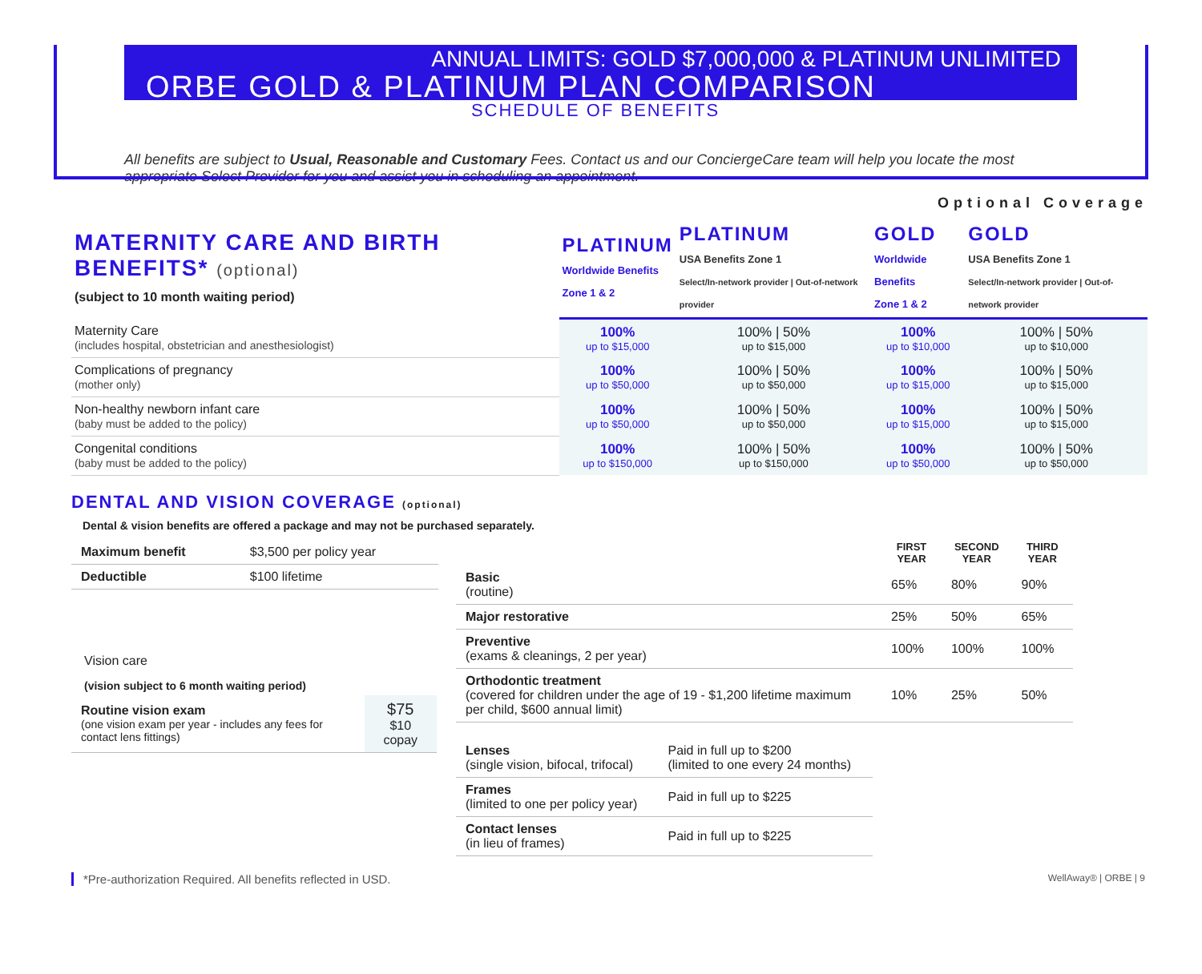ANNUAL LIMITS: GOLD $7,000,000 & PLATINUM UNLIMITED
ORBE GOLD & PLATINUM PLAN COMPARISON
SCHEDULE OF BENEFITS
All benefits are subject to Usual, Reasonable and Customary Fees. Contact us and our ConciergeCare team will help you locate the most appropriate Select Provider for you and assist you in scheduling an appointment.
Optional Coverage
| MATERNITY CARE AND BIRTH BENEFITS* (optional) (subject to 10 month waiting period) | PLATINUM Worldwide Benefits Zone 1 & 2 | PLATINUM USA Benefits Zone 1 Select/In-network provider / Out-of-network provider | GOLD Worldwide Benefits Zone 1 & 2 | GOLD USA Benefits Zone 1 Select/In-network provider / Out-of-network provider |
| Maternity Care (includes hospital, obstetrician and anesthesiologist) | 100% up to $15,000 | 100% / 50% up to $15,000 | 100% up to $10,000 | 100% / 50% up to $10,000 |
| Complications of pregnancy (mother only) | 100% up to $50,000 | 100% / 50% up to $50,000 | 100% up to $15,000 | 100% / 50% up to $15,000 |
| Non-healthy newborn infant care (baby must be added to the policy) | 100% up to $50,000 | 100% / 50% up to $50,000 | 100% up to $15,000 | 100% / 50% up to $15,000 |
| Congenital conditions (baby must be added to the policy) | 100% up to $150,000 | 100% / 50% up to $150,000 | 100% up to $50,000 | 100% / 50% up to $50,000 |
DENTAL AND VISION COVERAGE (optional)
Dental & vision benefits are offered a package and may not be purchased separately.
| Maximum benefit | $3,500 per policy year |
| Deductible | $100 lifetime |
Vision care
(vision subject to 6 month waiting period)
| Routine vision exam (one vision exam per year - includes any fees for contact lens fittings) | $75 $10 copay |
| | FIRST YEAR | SECOND YEAR | THIRD YEAR |
| --- | --- | --- | --- |
| Basic (routine) | 65% | 80% | 90% |
| Major restorative | 25% | 50% | 65% |
| Preventive (exams & cleanings, 2 per year) | 100% | 100% | 100% |
| Orthodontic treatment (covered for children under the age of 19 - $1,200 lifetime maximum per child, $600 annual limit) | 10% | 25% | 50% |
| Lenses (single vision, bifocal, trifocal) | Paid in full up to $200 (limited to one every 24 months) |
| Frames (limited to one per policy year) | Paid in full up to $225 |
| Contact lenses (in lieu of frames) | Paid in full up to $225 |
*Pre-authorization Required. All benefits reflected in USD. WellAway® | ORBE | 9